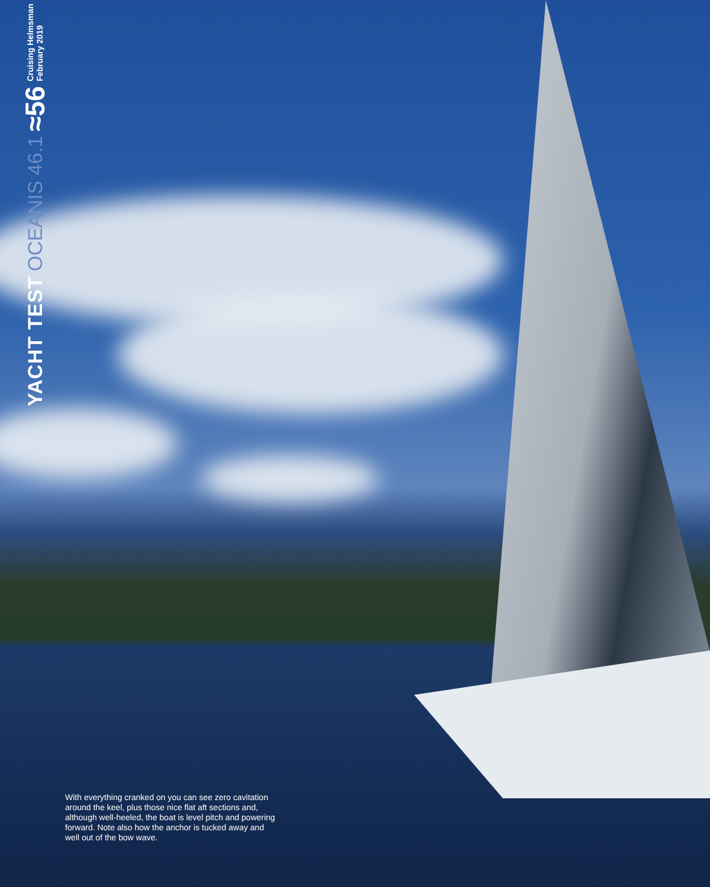YACHT TEST OCEANIS 46.1 ≈56 Cruising Helmsman
February 2019
With everything cranked on you can see zero cavitation around the keel, plus those nice flat aft sections and, although well-heeled, the boat is level pitch and powering forward. Note also how the anchor is tucked away and well out of the bow wave.